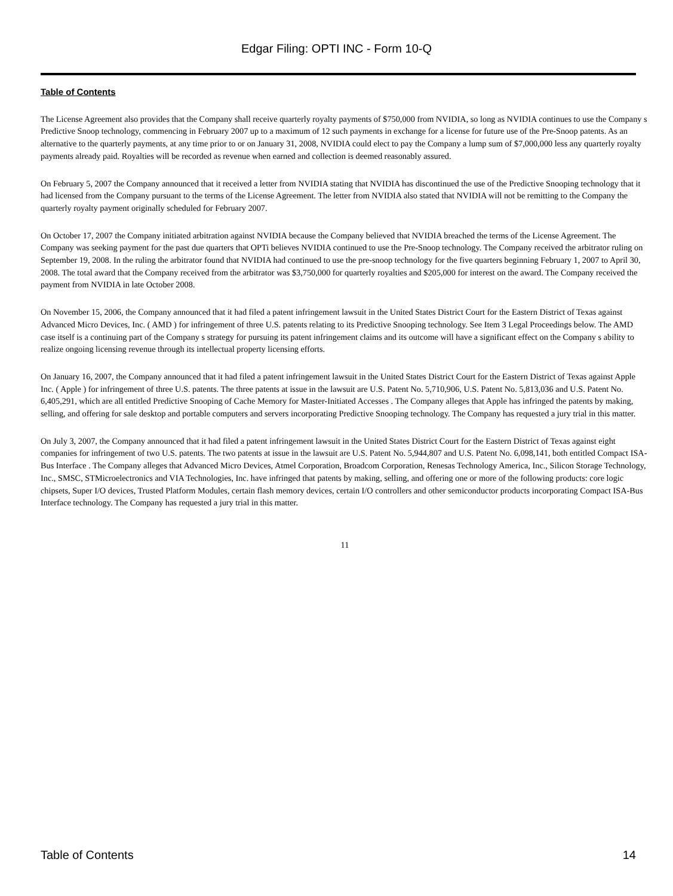Edgar Filing: OPTI INC - Form 10-Q
Table of Contents
The License Agreement also provides that the Company shall receive quarterly royalty payments of $750,000 from NVIDIA, so long as NVIDIA continues to use the Company s Predictive Snoop technology, commencing in February 2007 up to a maximum of 12 such payments in exchange for a license for future use of the Pre-Snoop patents. As an alternative to the quarterly payments, at any time prior to or on January 31, 2008, NVIDIA could elect to pay the Company a lump sum of $7,000,000 less any quarterly royalty payments already paid. Royalties will be recorded as revenue when earned and collection is deemed reasonably assured.
On February 5, 2007 the Company announced that it received a letter from NVIDIA stating that NVIDIA has discontinued the use of the Predictive Snooping technology that it had licensed from the Company pursuant to the terms of the License Agreement. The letter from NVIDIA also stated that NVIDIA will not be remitting to the Company the quarterly royalty payment originally scheduled for February 2007.
On October 17, 2007 the Company initiated arbitration against NVIDIA because the Company believed that NVIDIA breached the terms of the License Agreement. The Company was seeking payment for the past due quarters that OPTi believes NVIDIA continued to use the Pre-Snoop technology. The Company received the arbitrator ruling on September 19, 2008. In the ruling the arbitrator found that NVIDIA had continued to use the pre-snoop technology for the five quarters beginning February 1, 2007 to April 30, 2008. The total award that the Company received from the arbitrator was $3,750,000 for quarterly royalties and $205,000 for interest on the award. The Company received the payment from NVIDIA in late October 2008.
On November 15, 2006, the Company announced that it had filed a patent infringement lawsuit in the United States District Court for the Eastern District of Texas against Advanced Micro Devices, Inc. ( AMD ) for infringement of three U.S. patents relating to its Predictive Snooping technology. See Item 3 Legal Proceedings below. The AMD case itself is a continuing part of the Company s strategy for pursuing its patent infringement claims and its outcome will have a significant effect on the Company s ability to realize ongoing licensing revenue through its intellectual property licensing efforts.
On January 16, 2007, the Company announced that it had filed a patent infringement lawsuit in the United States District Court for the Eastern District of Texas against Apple Inc. ( Apple ) for infringement of three U.S. patents. The three patents at issue in the lawsuit are U.S. Patent No. 5,710,906, U.S. Patent No. 5,813,036 and U.S. Patent No. 6,405,291, which are all entitled Predictive Snooping of Cache Memory for Master-Initiated Accesses . The Company alleges that Apple has infringed the patents by making, selling, and offering for sale desktop and portable computers and servers incorporating Predictive Snooping technology. The Company has requested a jury trial in this matter.
On July 3, 2007, the Company announced that it had filed a patent infringement lawsuit in the United States District Court for the Eastern District of Texas against eight companies for infringement of two U.S. patents. The two patents at issue in the lawsuit are U.S. Patent No. 5,944,807 and U.S. Patent No. 6,098,141, both entitled Compact ISA-Bus Interface . The Company alleges that Advanced Micro Devices, Atmel Corporation, Broadcom Corporation, Renesas Technology America, Inc., Silicon Storage Technology, Inc., SMSC, STMicroelectronics and VIA Technologies, Inc. have infringed that patents by making, selling, and offering one or more of the following products: core logic chipsets, Super I/O devices, Trusted Platform Modules, certain flash memory devices, certain I/O controllers and other semiconductor products incorporating Compact ISA-Bus Interface technology. The Company has requested a jury trial in this matter.
11
Table of Contents 14